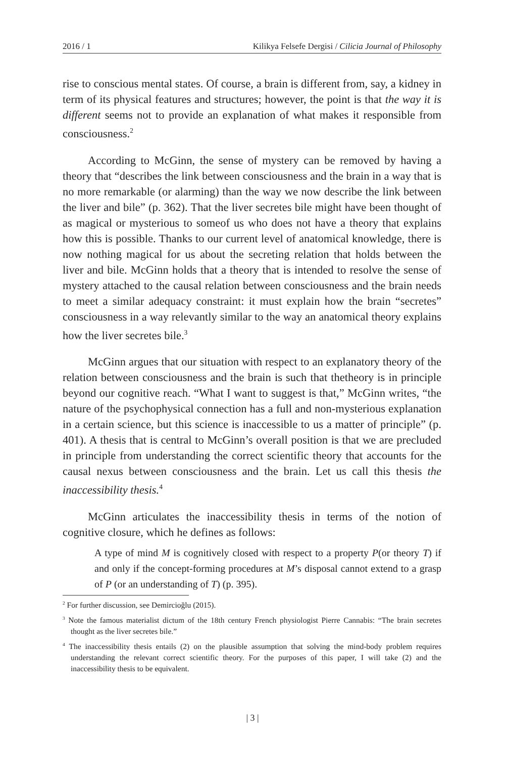2016 / 1 Kilikya Felsefe Dergisi / Cilicia Journal of Philosophy
rise to conscious mental states. Of course, a brain is different from, say, a kidney in term of its physical features and structures; however, the point is that the way it is different seems not to provide an explanation of what makes it responsible from consciousness.<sup>2</sup>
According to McGinn, the sense of mystery can be removed by having a theory that “describes the link between consciousness and the brain in a way that is no more remarkable (or alarming) than the way we now describe the link between the liver and bile” (p. 362). That the liver secretes bile might have been thought of as magical or mysterious to someof us who does not have a theory that explains how this is possible. Thanks to our current level of anatomical knowledge, there is now nothing magical for us about the secreting relation that holds between the liver and bile. McGinn holds that a theory that is intended to resolve the sense of mystery attached to the causal relation between consciousness and the brain needs to meet a similar adequacy constraint: it must explain how the brain “secretes” consciousness in a way relevantly similar to the way an anatomical theory explains how the liver secretes bile.<sup>3</sup>
McGinn argues that our situation with respect to an explanatory theory of the relation between consciousness and the brain is such that thetheory is in principle beyond our cognitive reach. “What I want to suggest is that,” McGinn writes, “the nature of the psychophysical connection has a full and non-mysterious explanation in a certain science, but this science is inaccessible to us a matter of principle” (p. 401). A thesis that is central to McGinn’s overall position is that we are precluded in principle from understanding the correct scientific theory that accounts for the causal nexus between consciousness and the brain. Let us call this thesis the inaccessibility thesis.<sup>4</sup>
McGinn articulates the inaccessibility thesis in terms of the notion of cognitive closure, which he defines as follows:
A type of mind M is cognitively closed with respect to a property P(or theory T) if and only if the concept-forming procedures at M’s disposal cannot extend to a grasp of P (or an understanding of T) (p. 395).
<sup>2</sup> For further discussion, see Demircioğlu (2015).
<sup>3</sup> Note the famous materialist dictum of the 18th century French physiologist Pierre Cannabis: “The brain secretes thought as the liver secretes bile.”
<sup>4</sup> The inaccessibility thesis entails (2) on the plausible assumption that solving the mind-body problem requires understanding the relevant correct scientific theory. For the purposes of this paper, I will take (2) and the inaccessibility thesis to be equivalent.
| 3 |